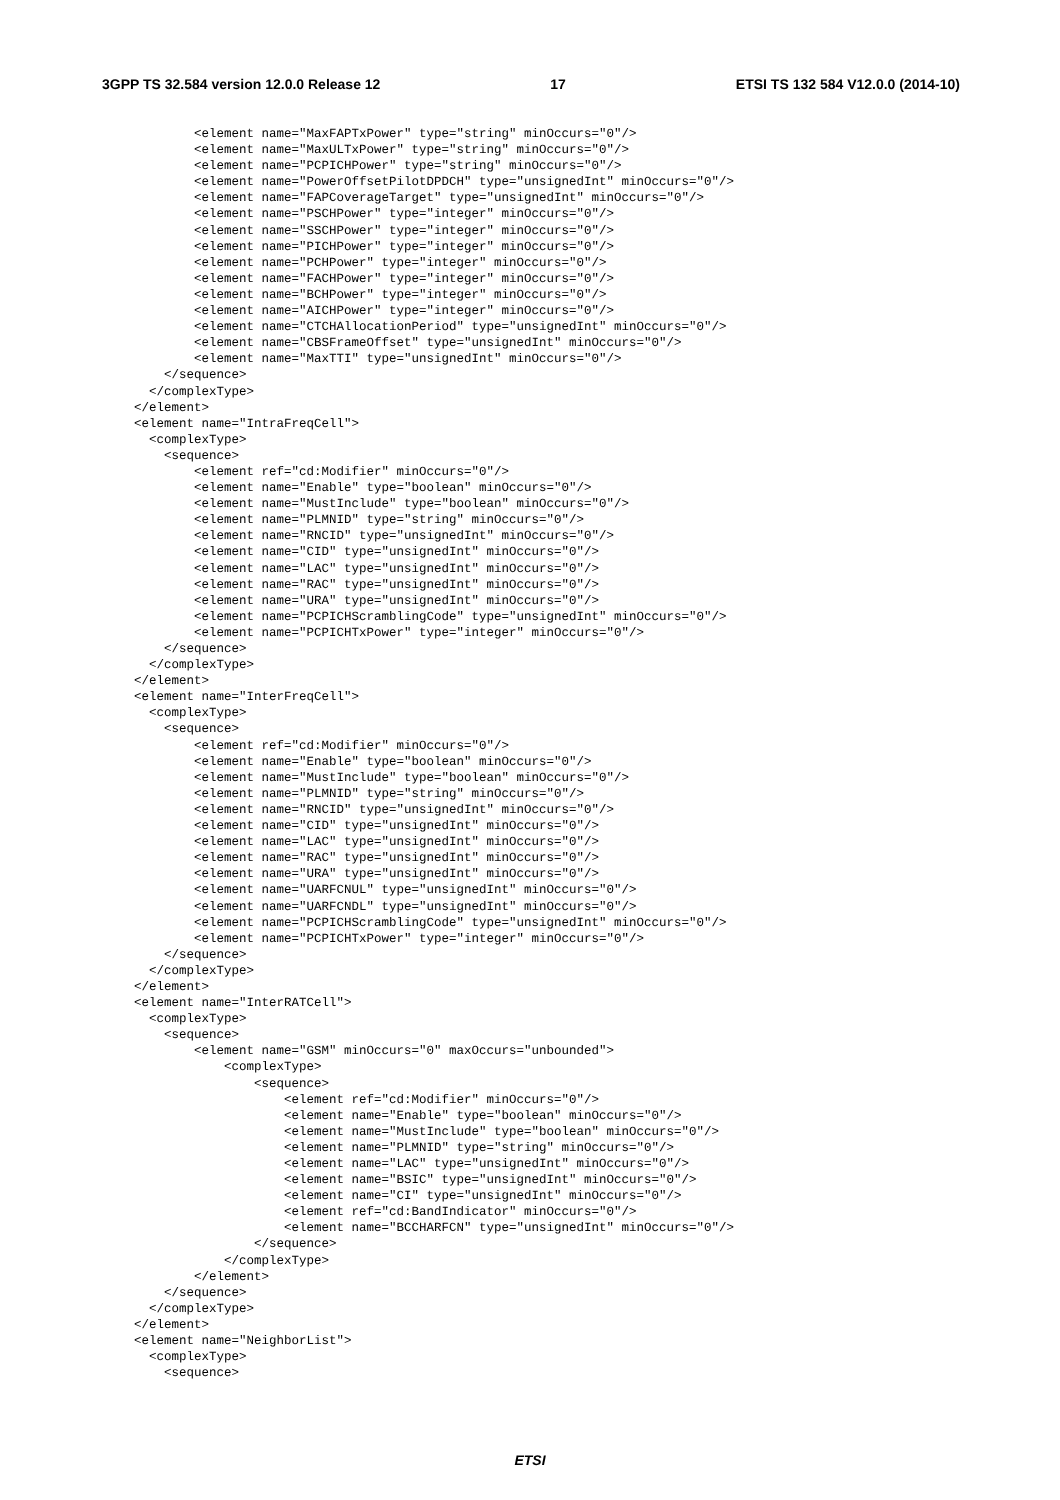3GPP TS 32.584 version 12.0.0 Release 12 17 ETSI TS 132 584 V12.0.0 (2014-10)
        <element name="MaxFAPTxPower" type="string" minOccurs="0"/>
        <element name="MaxULTxPower" type="string" minOccurs="0"/>
        <element name="PCPICHPower" type="string" minOccurs="0"/>
        <element name="PowerOffsetPilotDPDCH" type="unsignedInt" minOccurs="0"/>
        <element name="FAPCoverageTarget" type="unsignedInt" minOccurs="0"/>
        <element name="PSCHPower" type="integer" minOccurs="0"/>
        <element name="SSCHPower" type="integer" minOccurs="0"/>
        <element name="PICHPower" type="integer" minOccurs="0"/>
        <element name="PCHPower" type="integer" minOccurs="0"/>
        <element name="FACHPower" type="integer" minOccurs="0"/>
        <element name="BCHPower" type="integer" minOccurs="0"/>
        <element name="AICHPower" type="integer" minOccurs="0"/>
        <element name="CTCHAllocationPeriod" type="unsignedInt" minOccurs="0"/>
        <element name="CBSFrameOffset" type="unsignedInt" minOccurs="0"/>
        <element name="MaxTTI" type="unsignedInt" minOccurs="0"/>
    </sequence>
  </complexType>
</element>
<element name="IntraFreqCell">
  <complexType>
    <sequence>
        <element ref="cd:Modifier" minOccurs="0"/>
        <element name="Enable" type="boolean" minOccurs="0"/>
        <element name="MustInclude" type="boolean" minOccurs="0"/>
        <element name="PLMNID" type="string" minOccurs="0"/>
        <element name="RNCID" type="unsignedInt" minOccurs="0"/>
        <element name="CID" type="unsignedInt" minOccurs="0"/>
        <element name="LAC" type="unsignedInt" minOccurs="0"/>
        <element name="RAC" type="unsignedInt" minOccurs="0"/>
        <element name="URA" type="unsignedInt" minOccurs="0"/>
        <element name="PCPICHScramblingCode" type="unsignedInt" minOccurs="0"/>
        <element name="PCPICHTxPower" type="integer" minOccurs="0"/>
    </sequence>
  </complexType>
</element>
<element name="InterFreqCell">
  <complexType>
    <sequence>
        <element ref="cd:Modifier" minOccurs="0"/>
        <element name="Enable" type="boolean" minOccurs="0"/>
        <element name="MustInclude" type="boolean" minOccurs="0"/>
        <element name="PLMNID" type="string" minOccurs="0"/>
        <element name="RNCID" type="unsignedInt" minOccurs="0"/>
        <element name="CID" type="unsignedInt" minOccurs="0"/>
        <element name="LAC" type="unsignedInt" minOccurs="0"/>
        <element name="RAC" type="unsignedInt" minOccurs="0"/>
        <element name="URA" type="unsignedInt" minOccurs="0"/>
        <element name="UARFCNUL" type="unsignedInt" minOccurs="0"/>
        <element name="UARFCNDL" type="unsignedInt" minOccurs="0"/>
        <element name="PCPICHScramblingCode" type="unsignedInt" minOccurs="0"/>
        <element name="PCPICHTxPower" type="integer" minOccurs="0"/>
    </sequence>
  </complexType>
</element>
<element name="InterRATCell">
  <complexType>
    <sequence>
        <element name="GSM" minOccurs="0" maxOccurs="unbounded">
            <complexType>
                <sequence>
                    <element ref="cd:Modifier" minOccurs="0"/>
                    <element name="Enable" type="boolean" minOccurs="0"/>
                    <element name="MustInclude" type="boolean" minOccurs="0"/>
                    <element name="PLMNID" type="string" minOccurs="0"/>
                    <element name="LAC" type="unsignedInt" minOccurs="0"/>
                    <element name="BSIC" type="unsignedInt" minOccurs="0"/>
                    <element name="CI" type="unsignedInt" minOccurs="0"/>
                    <element ref="cd:BandIndicator" minOccurs="0"/>
                    <element name="BCCHARFCN" type="unsignedInt" minOccurs="0"/>
                </sequence>
            </complexType>
        </element>
    </sequence>
  </complexType>
</element>
<element name="NeighborList">
  <complexType>
    <sequence>
ETSI